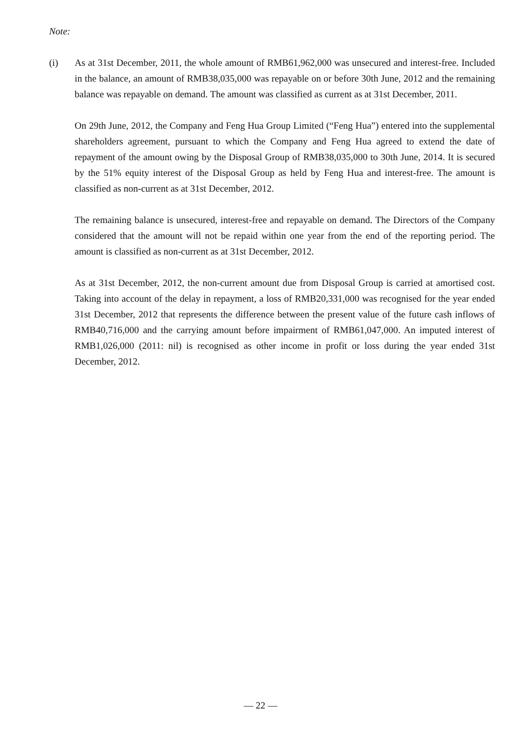Note:
(i) As at 31st December, 2011, the whole amount of RMB61,962,000 was unsecured and interest-free. Included in the balance, an amount of RMB38,035,000 was repayable on or before 30th June, 2012 and the remaining balance was repayable on demand. The amount was classified as current as at 31st December, 2011.
On 29th June, 2012, the Company and Feng Hua Group Limited (“Feng Hua”) entered into the supplemental shareholders agreement, pursuant to which the Company and Feng Hua agreed to extend the date of repayment of the amount owing by the Disposal Group of RMB38,035,000 to 30th June, 2014. It is secured by the 51% equity interest of the Disposal Group as held by Feng Hua and interest-free. The amount is classified as non-current as at 31st December, 2012.
The remaining balance is unsecured, interest-free and repayable on demand. The Directors of the Company considered that the amount will not be repaid within one year from the end of the reporting period. The amount is classified as non-current as at 31st December, 2012.
As at 31st December, 2012, the non-current amount due from Disposal Group is carried at amortised cost. Taking into account of the delay in repayment, a loss of RMB20,331,000 was recognised for the year ended 31st December, 2012 that represents the difference between the present value of the future cash inflows of RMB40,716,000 and the carrying amount before impairment of RMB61,047,000. An imputed interest of RMB1,026,000 (2011: nil) is recognised as other income in profit or loss during the year ended 31st December, 2012.
— 22 —